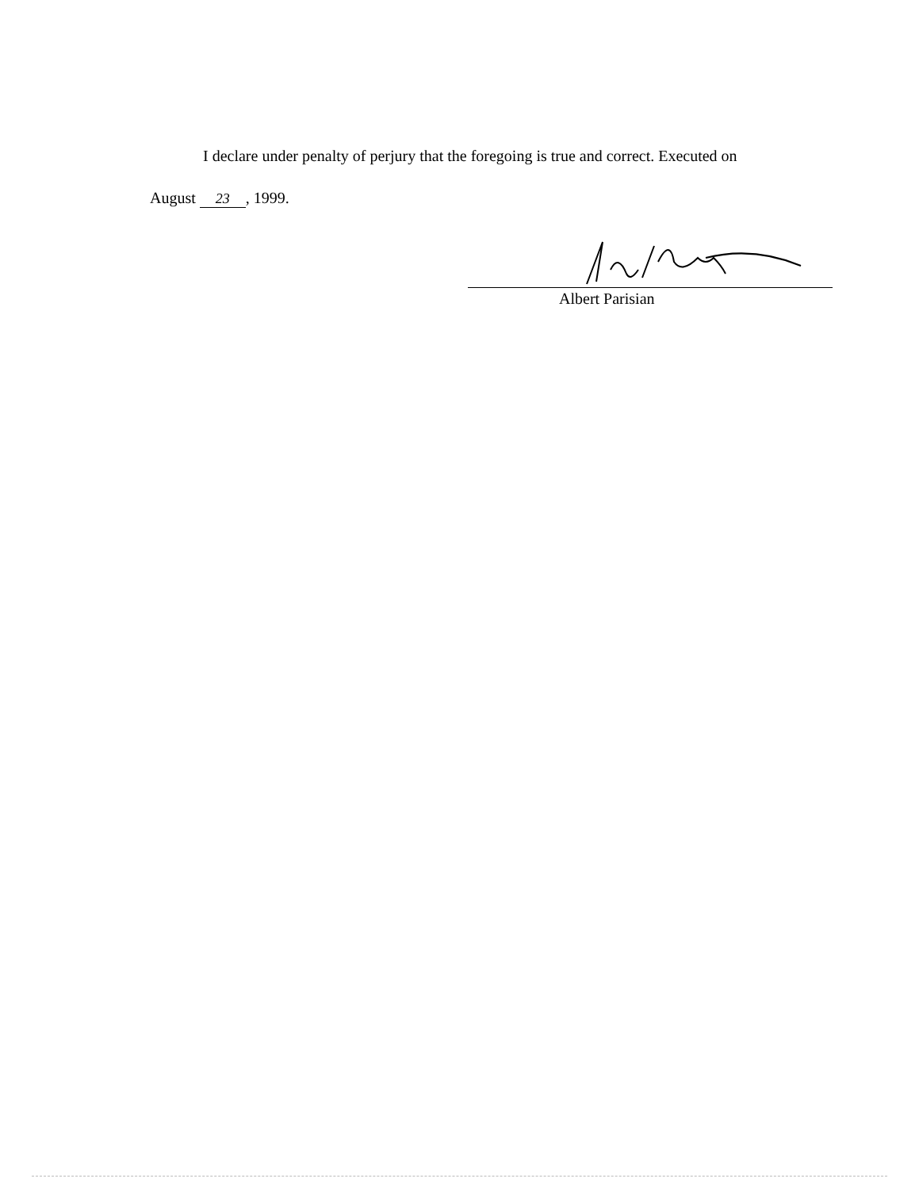I declare under penalty of perjury that the foregoing is true and correct. Executed on
August 23, 1999.
Albert Parisian